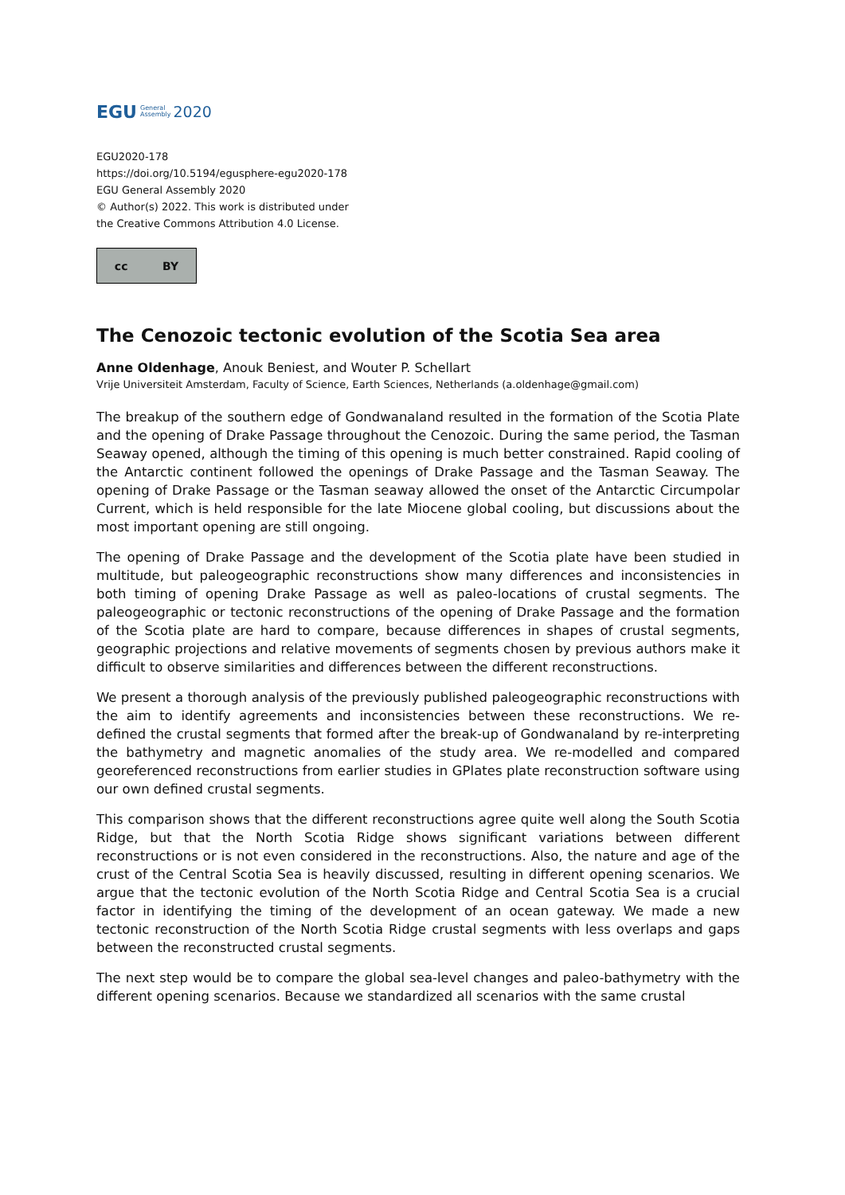EGU General
Assembly 2020
EGU2020-178
https://doi.org/10.5194/egusphere-egu2020-178
EGU General Assembly 2020
© Author(s) 2022. This work is distributed under
the Creative Commons Attribution 4.0 License.
cc BY
The Cenozoic tectonic evolution of the Scotia Sea area
Anne Oldenhage, Anouk Beniest, and Wouter P. Schellart
Vrije Universiteit Amsterdam, Faculty of Science, Earth Sciences, Netherlands (a.oldenhage@gmail.com)
The breakup of the southern edge of Gondwanaland resulted in the formation of the Scotia Plate and the opening of Drake Passage throughout the Cenozoic. During the same period, the Tasman Seaway opened, although the timing of this opening is much better constrained. Rapid cooling of the Antarctic continent followed the openings of Drake Passage and the Tasman Seaway. The opening of Drake Passage or the Tasman seaway allowed the onset of the Antarctic Circumpolar Current, which is held responsible for the late Miocene global cooling, but discussions about the most important opening are still ongoing.
The opening of Drake Passage and the development of the Scotia plate have been studied in multitude, but paleogeographic reconstructions show many differences and inconsistencies in both timing of opening Drake Passage as well as paleo-locations of crustal segments. The paleogeographic or tectonic reconstructions of the opening of Drake Passage and the formation of the Scotia plate are hard to compare, because differences in shapes of crustal segments, geographic projections and relative movements of segments chosen by previous authors make it difficult to observe similarities and differences between the different reconstructions.
We present a thorough analysis of the previously published paleogeographic reconstructions with the aim to identify agreements and inconsistencies between these reconstructions. We re-defined the crustal segments that formed after the break-up of Gondwanaland by re-interpreting the bathymetry and magnetic anomalies of the study area. We re-modelled and compared georeferenced reconstructions from earlier studies in GPlates plate reconstruction software using our own defined crustal segments.
This comparison shows that the different reconstructions agree quite well along the South Scotia Ridge, but that the North Scotia Ridge shows significant variations between different reconstructions or is not even considered in the reconstructions. Also, the nature and age of the crust of the Central Scotia Sea is heavily discussed, resulting in different opening scenarios. We argue that the tectonic evolution of the North Scotia Ridge and Central Scotia Sea is a crucial factor in identifying the timing of the development of an ocean gateway. We made a new tectonic reconstruction of the North Scotia Ridge crustal segments with less overlaps and gaps between the reconstructed crustal segments.
The next step would be to compare the global sea-level changes and paleo-bathymetry with the different opening scenarios. Because we standardized all scenarios with the same crustal